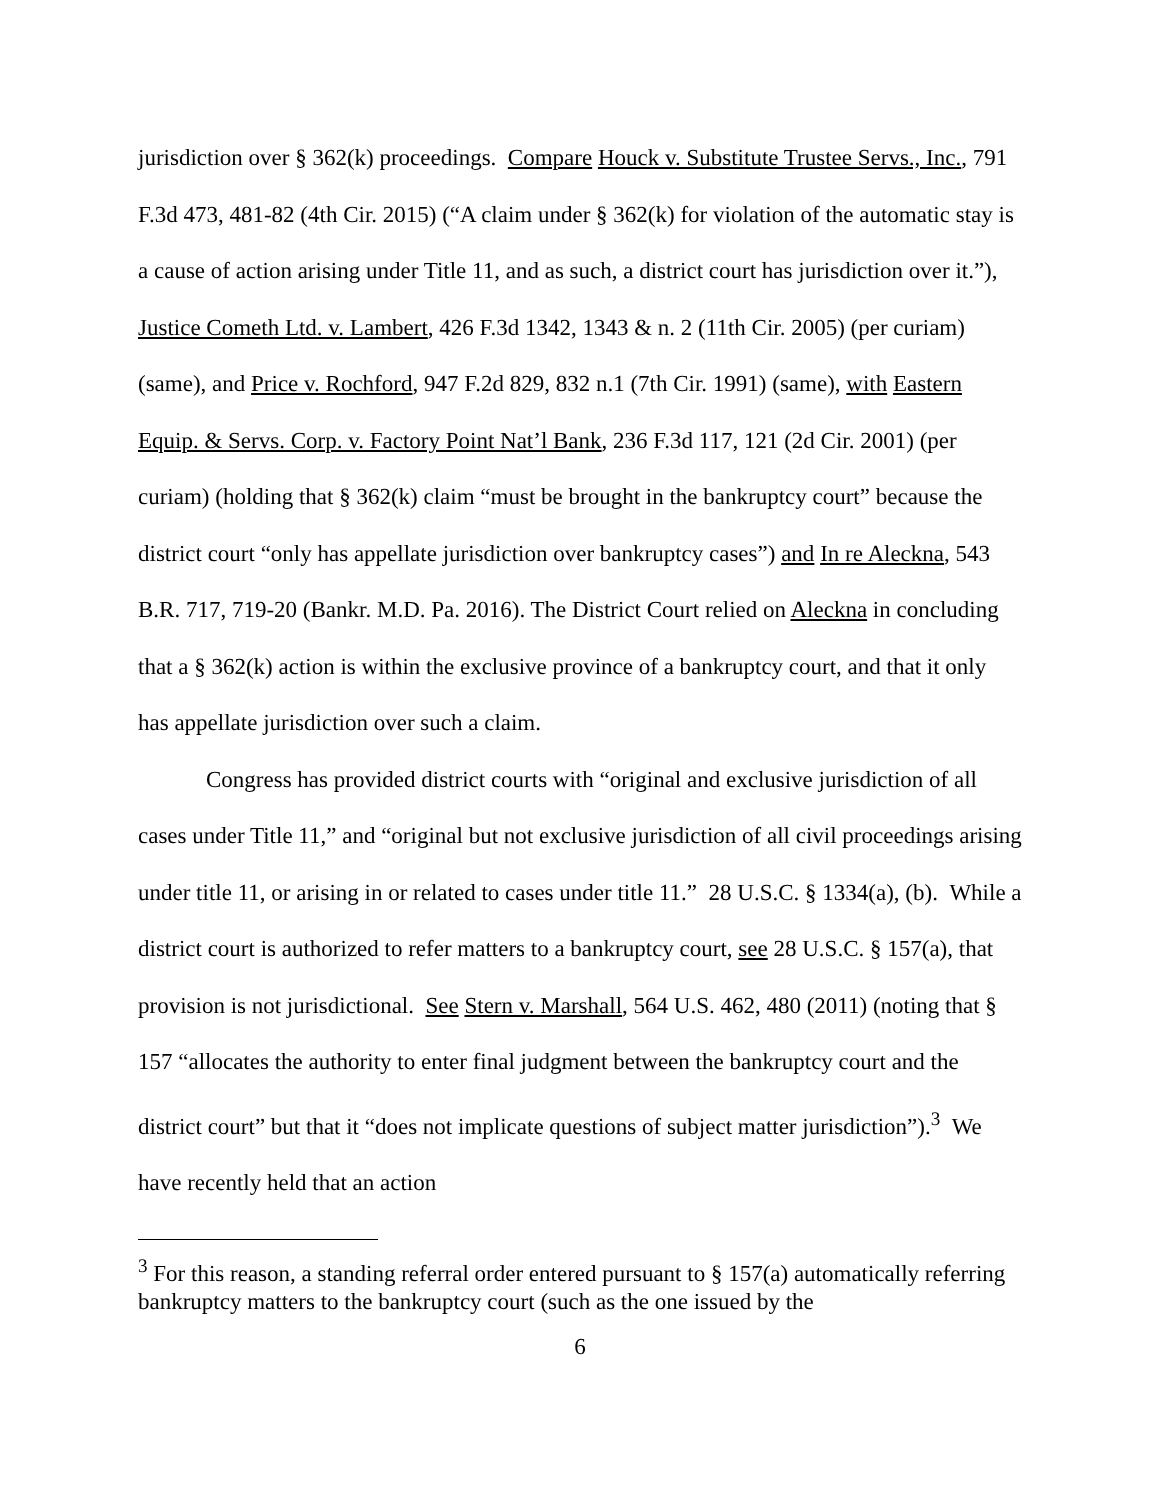jurisdiction over § 362(k) proceedings. Compare Houck v. Substitute Trustee Servs., Inc., 791 F.3d 473, 481-82 (4th Cir. 2015) (“A claim under § 362(k) for violation of the automatic stay is a cause of action arising under Title 11, and as such, a district court has jurisdiction over it.”), Justice Cometh Ltd. v. Lambert, 426 F.3d 1342, 1343 & n. 2 (11th Cir. 2005) (per curiam) (same), and Price v. Rochford, 947 F.2d 829, 832 n.1 (7th Cir. 1991) (same), with Eastern Equip. & Servs. Corp. v. Factory Point Nat’l Bank, 236 F.3d 117, 121 (2d Cir. 2001) (per curiam) (holding that § 362(k) claim “must be brought in the bankruptcy court” because the district court “only has appellate jurisdiction over bankruptcy cases”) and In re Aleckna, 543 B.R. 717, 719-20 (Bankr. M.D. Pa. 2016). The District Court relied on Aleckna in concluding that a § 362(k) action is within the exclusive province of a bankruptcy court, and that it only has appellate jurisdiction over such a claim.
Congress has provided district courts with “original and exclusive jurisdiction of all cases under Title 11,” and “original but not exclusive jurisdiction of all civil proceedings arising under title 11, or arising in or related to cases under title 11.” 28 U.S.C. § 1334(a), (b). While a district court is authorized to refer matters to a bankruptcy court, see 28 U.S.C. § 157(a), that provision is not jurisdictional. See Stern v. Marshall, 564 U.S. 462, 480 (2011) (noting that § 157 “allocates the authority to enter final judgment between the bankruptcy court and the district court” but that it “does not implicate questions of subject matter jurisdiction”).<sup>3</sup> We have recently held that an action
<sup>3</sup> For this reason, a standing referral order entered pursuant to § 157(a) automatically referring bankruptcy matters to the bankruptcy court (such as the one issued by the
6